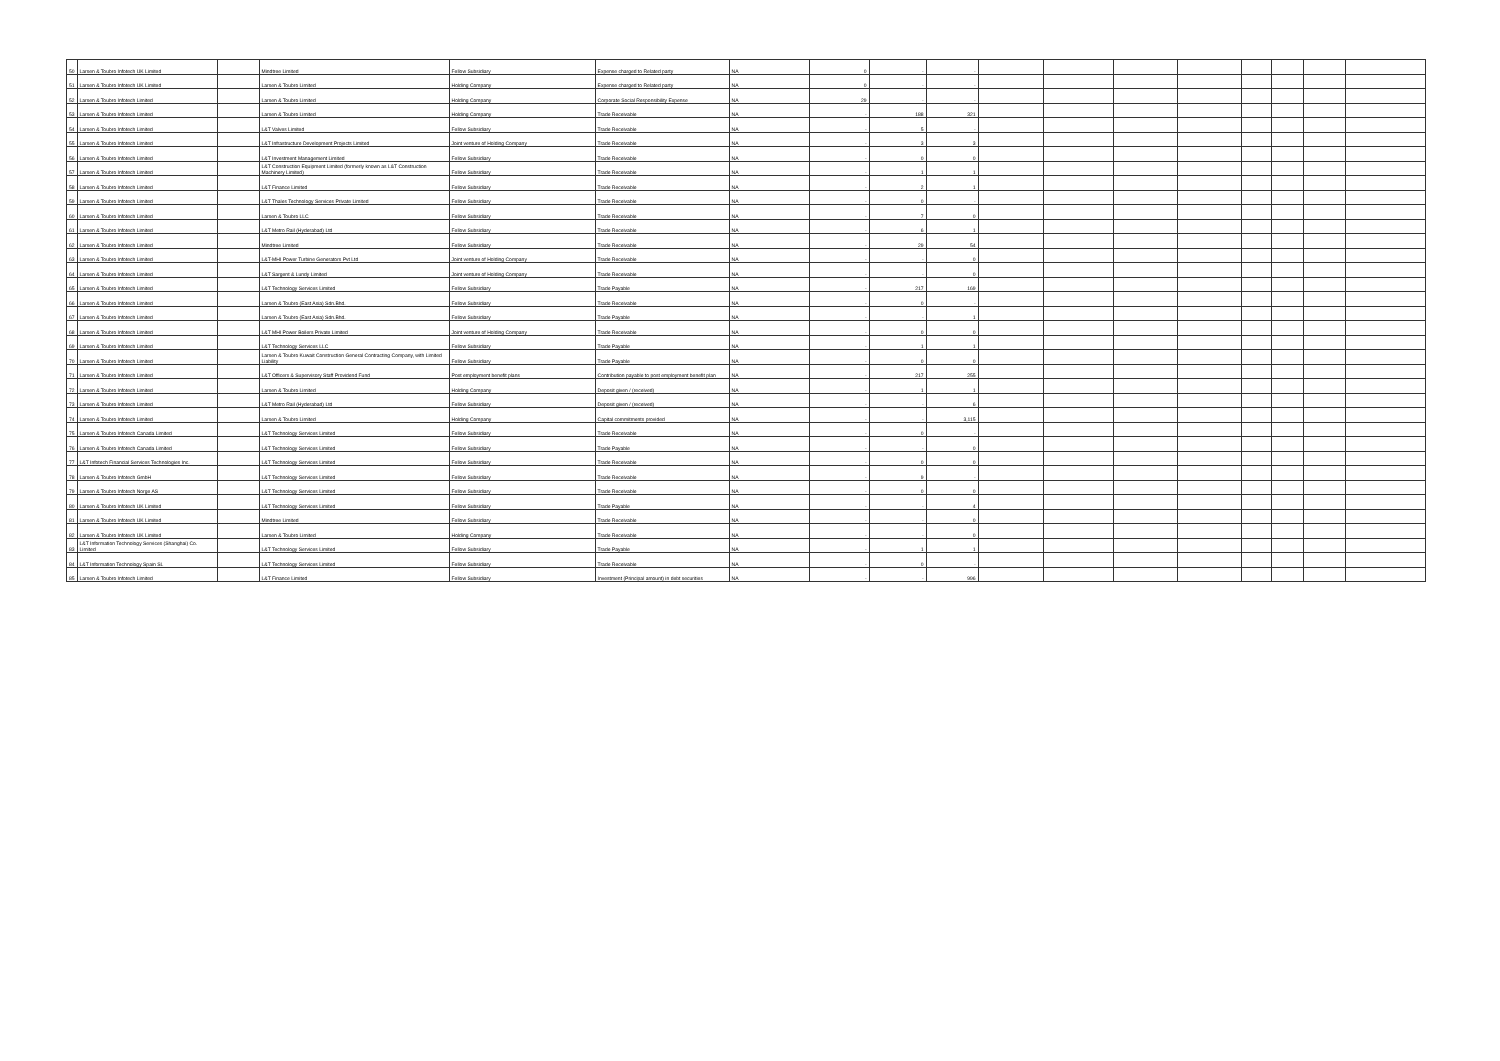| 50 | Larsen & Toubro Infotech UK Limited | | Mindtree Limited | Fellow Subsidiary | Expense charged to Related party | NA | 0 | - | - | | | | | | | | |
| 51 | Larsen & Toubro Infotech UK Limited | | Larsen & Toubro Limited | Holding Company | Expense charged to Related party | NA | 0 | - | - | | | | | | | | |
| 52 | Larsen & Toubro Infotech Limited | | Larsen & Toubro Limited | Holding Company | Corporate Social Responsibility Expense | NA | 29 | - | - | | | | | | | | |
| 53 | Larsen & Toubro Infotech Limited | | Larsen & Toubro Limited | Holding Company | Trade Receivable | NA | - | 188 | 321 | | | | | | | | |
| 54 | Larsen & Toubro Infotech Limited | | L&T Valves Limited | Fellow Subsidiary | Trade Receivable | NA | - | 5 | - | | | | | | | | |
| 55 | Larsen & Toubro Infotech Limited | | L&T Infrastructure Development Projects Limited | Joint venture of Holding Company | Trade Receivable | NA | - | 3 | 3 | | | | | | | | |
| 56 | Larsen & Toubro Infotech Limited | | L&T Investment Management Limited | Fellow Subsidiary | Trade Receivable | NA | - | 0 | 0 | | | | | | | | |
| 57 | Larsen & Toubro Infotech Limited | | L&T Construction Equipment Limited (formerly known as L&T Construction Machinery Limited) | Fellow Subsidiary | Trade Receivable | NA | - | 1 | 1 | | | | | | | | |
| 58 | Larsen & Toubro Infotech Limited | | L&T Finance Limited | Fellow Subsidiary | Trade Receivable | NA | - | 2 | 1 | | | | | | | | |
| 59 | Larsen & Toubro Infotech Limited | | L&T Thales Technology Services Private Limited | Fellow Subsidiary | Trade Receivable | NA | - | 0 | - | | | | | | | | |
| 60 | Larsen & Toubro Infotech Limited | | Larsen & Toubro LLC | Fellow Subsidiary | Trade Receivable | NA | - | 7 | 0 | | | | | | | | |
| 61 | Larsen & Toubro Infotech Limited | | L&T Metro Rail (Hyderabad) Ltd | Fellow Subsidiary | Trade Receivable | NA | - | 6 | 1 | | | | | | | | |
| 62 | Larsen & Toubro Infotech Limited | | Mindtree Limited | Fellow Subsidiary | Trade Receivable | NA | - | 29 | 54 | | | | | | | | |
| 63 | Larsen & Toubro Infotech Limited | | L&T-MHI Power Turbine Generators Pvt Ltd | Joint venture of Holding Company | Trade Receivable | NA | - | - | 0 | | | | | | | | |
| 64 | Larsen & Toubro Infotech Limited | | L&T Sargent & Lundy Limited | Joint venture of Holding Company | Trade Receivable | NA | - | - | 0 | | | | | | | | |
| 65 | Larsen & Toubro Infotech Limited | | L&T Technology Services Limited | Fellow Subsidiary | Trade Payable | NA | - | 217 | 169 | | | | | | | | |
| 66 | Larsen & Toubro Infotech Limited | | Larsen & Toubro (East Asia) Sdn.Bhd. | Fellow Subsidiary | Trade Receivable | NA | - | 0 | - | | | | | | | | |
| 67 | Larsen & Toubro Infotech Limited | | Larsen & Toubro (East Asia) Sdn.Bhd. | Fellow Subsidiary | Trade Payable | NA | - | - | 1 | | | | | | | | |
| 68 | Larsen & Toubro Infotech Limited | | L&T MHI Power Boilers Private Limited | Joint venture of Holding Company | Trade Receivable | NA | - | 0 | 0 | | | | | | | | |
| 69 | Larsen & Toubro Infotech Limited | | L&T Technology Services LLC | Fellow Subsidiary | Trade Payable | NA | - | 1 | 1 | | | | | | | | |
| 70 | Larsen & Toubro Infotech Limited | | Larsen & Toubro Kuwait Construction General Contracting Company, with Limited Liability | Fellow Subsidiary | Trade Payable | NA | - | 0 | 0 | | | | | | | | |
| 71 | Larsen & Toubro Infotech Limited | | L&T Officers & Supervisory Staff Providend Fund | Post employment benefit plans | Contribution payable to post employment benefit plan | NA | - | 217 | 255 | | | | | | | | |
| 72 | Larsen & Toubro Infotech Limited | | Larsen & Toubro Limited | Holding Company | Deposit given / (received) | NA | - | 1 | 1 | | | | | | | | |
| 73 | Larsen & Toubro Infotech Limited | | L&T Metro Rail (Hyderabad) Ltd | Fellow Subsidiary | Deposit given / (received) | NA | - | - | 6 | | | | | | | | |
| 74 | Larsen & Toubro Infotech Limited | | Larsen & Toubro Limited | Holding Company | Capital commitments provided | NA | - | - | 3,115 | | | | | | | | |
| 75 | Larsen & Toubro Infotech Canada Limited | | L&T Technology Services Limited | Fellow Subsidiary | Trade Receivable | NA | - | 0 | - | | | | | | | | |
| 76 | Larsen & Toubro Infotech Canada Limited | | L&T Technology Services Limited | Fellow Subsidiary | Trade Payable | NA | - | - | 0 | | | | | | | | |
| 77 | L&T Infotech Financial Services Technologies Inc. | | L&T Technology Services Limited | Fellow Subsidiary | Trade Receivable | NA | - | 0 | 0 | | | | | | | | |
| 78 | Larsen & Toubro Infotech GmbH | | L&T Technology Services Limited | Fellow Subsidiary | Trade Receivable | NA | - | 9 | - | | | | | | | | |
| 79 | Larsen & Toubro Infotech Norge AS | | L&T Technology Services Limited | Fellow Subsidiary | Trade Receivable | NA | - | 0 | 0 | | | | | | | | |
| 80 | Larsen & Toubro Infotech UK Limited | | L&T Technology Services Limited | Fellow Subsidiary | Trade Payable | NA | - | - | 4 | | | | | | | | |
| 81 | Larsen & Toubro Infotech UK Limited | | Mindtree Limited | Fellow Subsidiary | Trade Receivable | NA | - | - | 0 | | | | | | | | |
| 82 | Larsen & Toubro Infotech UK Limited | | Larsen & Toubro Limited | Holding Company | Trade Receivable | NA | - | - | 0 | | | | | | | | |
| 83 | L&T Information Technology Services (Shanghai) Co. Limited | | L&T Technology Services Limited | Fellow Subsidiary | Trade Payable | NA | - | 1 | 1 | | | | | | | | |
| 84 | L&T Information Technology Spain SL | | L&T Technology Services Limited | Fellow Subsidiary | Trade Receivable | NA | - | 0 | - | | | | | | | | |
| 85 | Larsen & Toubro Infotech Limited | | L&T Finance Limited | Fellow Subsidiary | Investment (Principal amount) in debt securities | NA | - | - | 996 | | | | | | | | |